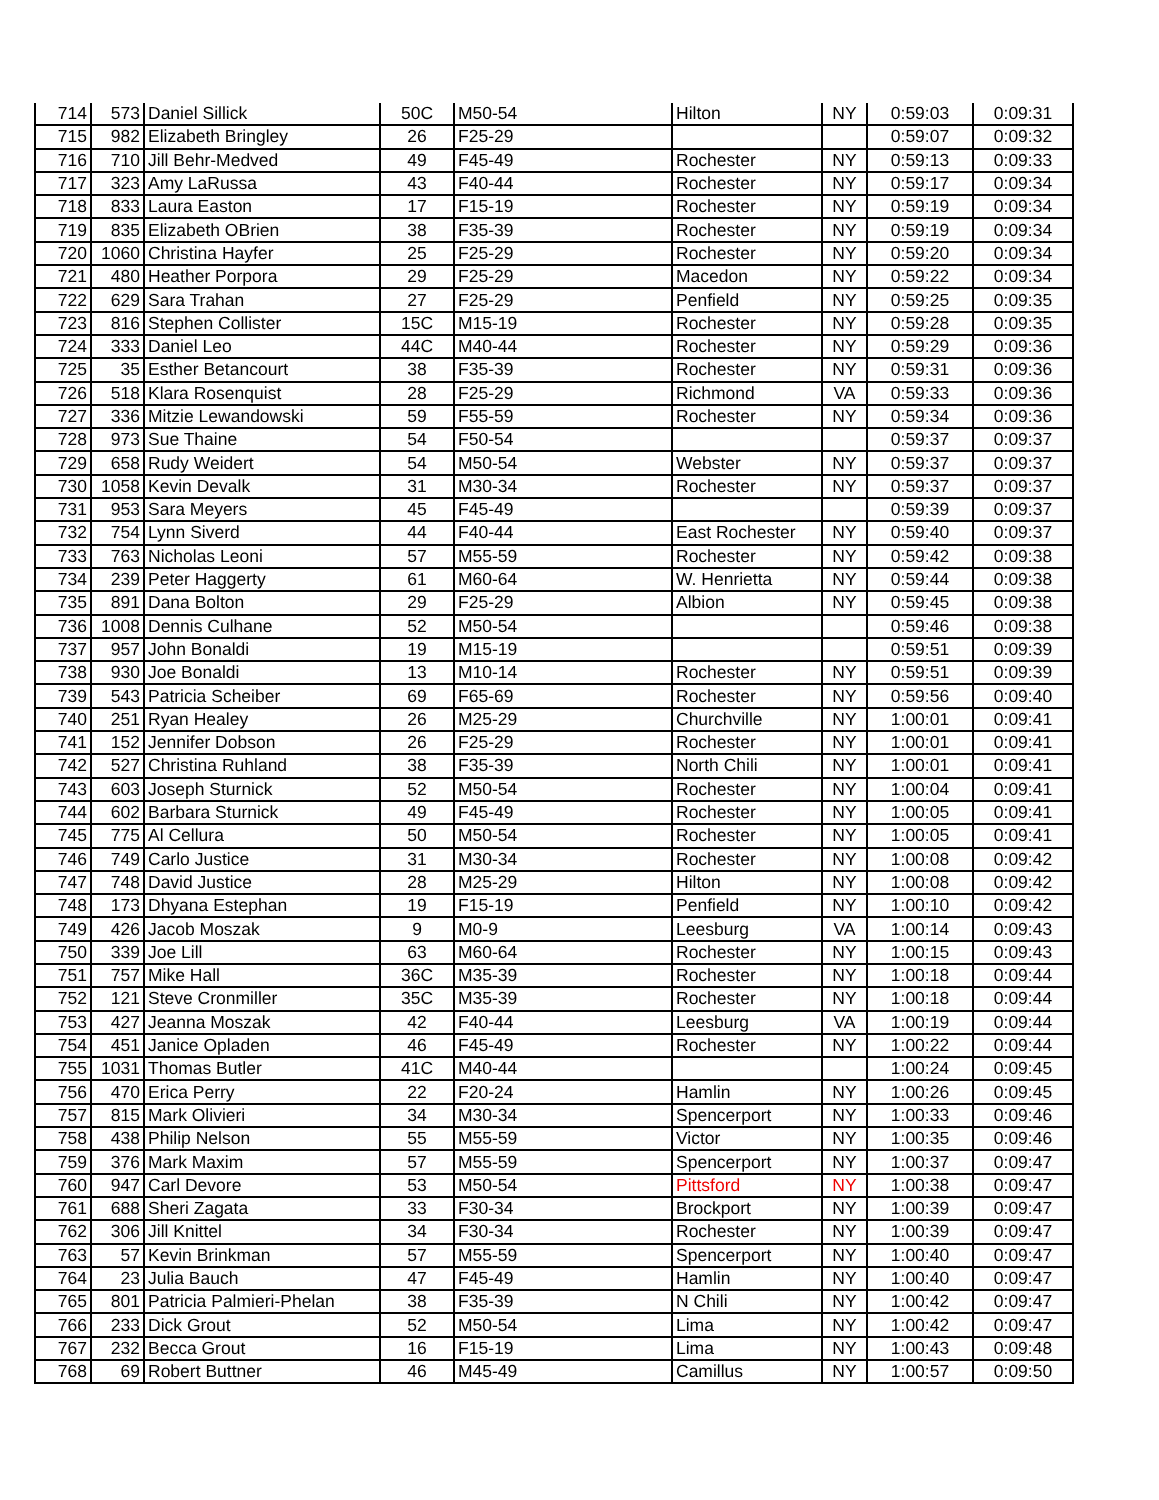| 714 | 573 | Daniel Sillick | 50C | M50-54 | Hilton | NY | 0:59:03 | 0:09:31 |
| 715 | 982 | Elizabeth Bringley | 26 | F25-29 | | | 0:59:07 | 0:09:32 |
| 716 | 710 | Jill Behr-Medved | 49 | F45-49 | Rochester | NY | 0:59:13 | 0:09:33 |
| 717 | 323 | Amy LaRussa | 43 | F40-44 | Rochester | NY | 0:59:17 | 0:09:34 |
| 718 | 833 | Laura Easton | 17 | F15-19 | Rochester | NY | 0:59:19 | 0:09:34 |
| 719 | 835 | Elizabeth OBrien | 38 | F35-39 | Rochester | NY | 0:59:19 | 0:09:34 |
| 720 | 1060 | Christina Hayfer | 25 | F25-29 | Rochester | NY | 0:59:20 | 0:09:34 |
| 721 | 480 | Heather Porpora | 29 | F25-29 | Macedon | NY | 0:59:22 | 0:09:34 |
| 722 | 629 | Sara Trahan | 27 | F25-29 | Penfield | NY | 0:59:25 | 0:09:35 |
| 723 | 816 | Stephen Collister | 15C | M15-19 | Rochester | NY | 0:59:28 | 0:09:35 |
| 724 | 333 | Daniel Leo | 44C | M40-44 | Rochester | NY | 0:59:29 | 0:09:36 |
| 725 | 35 | Esther Betancourt | 38 | F35-39 | Rochester | NY | 0:59:31 | 0:09:36 |
| 726 | 518 | Klara Rosenquist | 28 | F25-29 | Richmond | VA | 0:59:33 | 0:09:36 |
| 727 | 336 | Mitzie Lewandowski | 59 | F55-59 | Rochester | NY | 0:59:34 | 0:09:36 |
| 728 | 973 | Sue Thaine | 54 | F50-54 | | | 0:59:37 | 0:09:37 |
| 729 | 658 | Rudy Weidert | 54 | M50-54 | Webster | NY | 0:59:37 | 0:09:37 |
| 730 | 1058 | Kevin Devalk | 31 | M30-34 | Rochester | NY | 0:59:37 | 0:09:37 |
| 731 | 953 | Sara Meyers | 45 | F45-49 | | | 0:59:39 | 0:09:37 |
| 732 | 754 | Lynn Siverd | 44 | F40-44 | East Rochester | NY | 0:59:40 | 0:09:37 |
| 733 | 763 | Nicholas Leoni | 57 | M55-59 | Rochester | NY | 0:59:42 | 0:09:38 |
| 734 | 239 | Peter Haggerty | 61 | M60-64 | W. Henrietta | NY | 0:59:44 | 0:09:38 |
| 735 | 891 | Dana Bolton | 29 | F25-29 | Albion | NY | 0:59:45 | 0:09:38 |
| 736 | 1008 | Dennis Culhane | 52 | M50-54 | | | 0:59:46 | 0:09:38 |
| 737 | 957 | John Bonaldi | 19 | M15-19 | | | 0:59:51 | 0:09:39 |
| 738 | 930 | Joe Bonaldi | 13 | M10-14 | Rochester | NY | 0:59:51 | 0:09:39 |
| 739 | 543 | Patricia Scheiber | 69 | F65-69 | Rochester | NY | 0:59:56 | 0:09:40 |
| 740 | 251 | Ryan Healey | 26 | M25-29 | Churchville | NY | 1:00:01 | 0:09:41 |
| 741 | 152 | Jennifer Dobson | 26 | F25-29 | Rochester | NY | 1:00:01 | 0:09:41 |
| 742 | 527 | Christina Ruhland | 38 | F35-39 | North Chili | NY | 1:00:01 | 0:09:41 |
| 743 | 603 | Joseph Sturnick | 52 | M50-54 | Rochester | NY | 1:00:04 | 0:09:41 |
| 744 | 602 | Barbara Sturnick | 49 | F45-49 | Rochester | NY | 1:00:05 | 0:09:41 |
| 745 | 775 | Al Cellura | 50 | M50-54 | Rochester | NY | 1:00:05 | 0:09:41 |
| 746 | 749 | Carlo Justice | 31 | M30-34 | Rochester | NY | 1:00:08 | 0:09:42 |
| 747 | 748 | David Justice | 28 | M25-29 | Hilton | NY | 1:00:08 | 0:09:42 |
| 748 | 173 | Dhyana Estephan | 19 | F15-19 | Penfield | NY | 1:00:10 | 0:09:42 |
| 749 | 426 | Jacob Moszak | 9 | M0-9 | Leesburg | VA | 1:00:14 | 0:09:43 |
| 750 | 339 | Joe Lill | 63 | M60-64 | Rochester | NY | 1:00:15 | 0:09:43 |
| 751 | 757 | Mike Hall | 36C | M35-39 | Rochester | NY | 1:00:18 | 0:09:44 |
| 752 | 121 | Steve Cronmiller | 35C | M35-39 | Rochester | NY | 1:00:18 | 0:09:44 |
| 753 | 427 | Jeanna Moszak | 42 | F40-44 | Leesburg | VA | 1:00:19 | 0:09:44 |
| 754 | 451 | Janice Opladen | 46 | F45-49 | Rochester | NY | 1:00:22 | 0:09:44 |
| 755 | 1031 | Thomas Butler | 41C | M40-44 | | | 1:00:24 | 0:09:45 |
| 756 | 470 | Erica Perry | 22 | F20-24 | Hamlin | NY | 1:00:26 | 0:09:45 |
| 757 | 815 | Mark Olivieri | 34 | M30-34 | Spencerport | NY | 1:00:33 | 0:09:46 |
| 758 | 438 | Philip Nelson | 55 | M55-59 | Victor | NY | 1:00:35 | 0:09:46 |
| 759 | 376 | Mark Maxim | 57 | M55-59 | Spencerport | NY | 1:00:37 | 0:09:47 |
| 760 | 947 | Carl Devore | 53 | M50-54 | Pittsford | NY | 1:00:38 | 0:09:47 |
| 761 | 688 | Sheri Zagata | 33 | F30-34 | Brockport | NY | 1:00:39 | 0:09:47 |
| 762 | 306 | Jill Knittel | 34 | F30-34 | Rochester | NY | 1:00:39 | 0:09:47 |
| 763 | 57 | Kevin Brinkman | 57 | M55-59 | Spencerport | NY | 1:00:40 | 0:09:47 |
| 764 | 23 | Julia Bauch | 47 | F45-49 | Hamlin | NY | 1:00:40 | 0:09:47 |
| 765 | 801 | Patricia Palmieri-Phelan | 38 | F35-39 | N Chili | NY | 1:00:42 | 0:09:47 |
| 766 | 233 | Dick Grout | 52 | M50-54 | Lima | NY | 1:00:42 | 0:09:47 |
| 767 | 232 | Becca Grout | 16 | F15-19 | Lima | NY | 1:00:43 | 0:09:48 |
| 768 | 69 | Robert Buttner | 46 | M45-49 | Camillus | NY | 1:00:57 | 0:09:50 |